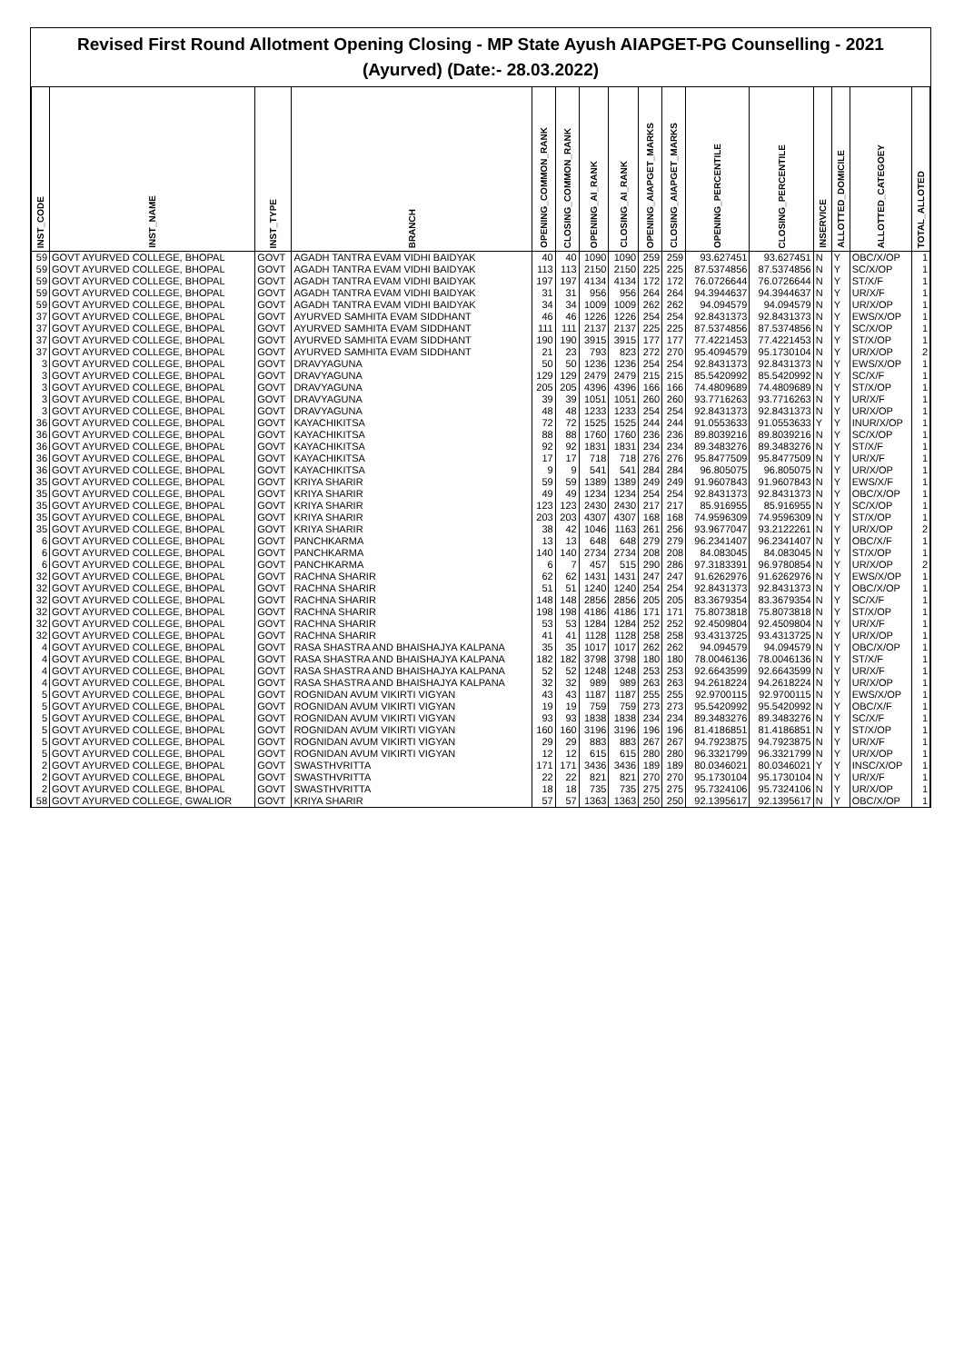Revised First Round Allotment Opening Closing - MP State Ayush AIAPGET-PG Counselling - 2021
(Ayurved) (Date:- 28.03.2022)
| INST_CODE | INST_NAME | INST_TYPE | BRANCH | OPENING_COMMON_RANK | CLOSING_COMMON_RANK | OPENING_AI_RANK | CLOSING_AI_RANK | OPENING_AIAPGET_MARKS | CLOSING_AIAPGET_MARKS | OPENING_PERCENTILE | CLOSING_PERCENTILE | INSERVICE | ALLOTTED_DOMICILE | ALLOTTED_CATEGOEY | TOTAL_ALLOTED |
| --- | --- | --- | --- | --- | --- | --- | --- | --- | --- | --- | --- | --- | --- | --- | --- |
| 59 | GOVT AYURVED COLLEGE, BHOPAL | GOVT | AGADH TANTRA EVAM VIDHI BAIDYAK | 40 | 40 | 1090 | 1090 | 259 | 259 | 93.627451 | 93.627451 | N | Y | OBC/X/OP | 1 |
| 59 | GOVT AYURVED COLLEGE, BHOPAL | GOVT | AGADH TANTRA EVAM VIDHI BAIDYAK | 113 | 113 | 2150 | 2150 | 225 | 225 | 87.5374856 | 87.5374856 | N | Y | SC/X/OP | 1 |
| 59 | GOVT AYURVED COLLEGE, BHOPAL | GOVT | AGADH TANTRA EVAM VIDHI BAIDYAK | 197 | 197 | 4134 | 4134 | 172 | 172 | 76.0726644 | 76.0726644 | N | Y | ST/X/F | 1 |
| 59 | GOVT AYURVED COLLEGE, BHOPAL | GOVT | AGADH TANTRA EVAM VIDHI BAIDYAK | 31 | 31 | 956 | 956 | 264 | 264 | 94.3944637 | 94.3944637 | N | Y | UR/X/F | 1 |
| 59 | GOVT AYURVED COLLEGE, BHOPAL | GOVT | AGADH TANTRA EVAM VIDHI BAIDYAK | 34 | 34 | 1009 | 1009 | 262 | 262 | 94.094579 | 94.094579 | N | Y | UR/X/OP | 1 |
| 37 | GOVT AYURVED COLLEGE, BHOPAL | GOVT | AYURVED SAMHITA EVAM SIDDHANT | 46 | 46 | 1226 | 1226 | 254 | 254 | 92.8431373 | 92.8431373 | N | Y | EWS/X/OP | 1 |
| 37 | GOVT AYURVED COLLEGE, BHOPAL | GOVT | AYURVED SAMHITA EVAM SIDDHANT | 111 | 111 | 2137 | 2137 | 225 | 225 | 87.5374856 | 87.5374856 | N | Y | SC/X/OP | 1 |
| 37 | GOVT AYURVED COLLEGE, BHOPAL | GOVT | AYURVED SAMHITA EVAM SIDDHANT | 190 | 190 | 3915 | 3915 | 177 | 177 | 77.4221453 | 77.4221453 | N | Y | ST/X/OP | 1 |
| 37 | GOVT AYURVED COLLEGE, BHOPAL | GOVT | AYURVED SAMHITA EVAM SIDDHANT | 21 | 23 | 793 | 823 | 272 | 270 | 95.4094579 | 95.1730104 | N | Y | UR/X/OP | 2 |
| 3 | GOVT AYURVED COLLEGE, BHOPAL | GOVT | DRAVYAGUNA | 50 | 50 | 1236 | 1236 | 254 | 254 | 92.8431373 | 92.8431373 | N | Y | EWS/X/OP | 1 |
| 3 | GOVT AYURVED COLLEGE, BHOPAL | GOVT | DRAVYAGUNA | 129 | 129 | 2479 | 2479 | 215 | 215 | 85.5420992 | 85.5420992 | N | Y | SC/X/F | 1 |
| 3 | GOVT AYURVED COLLEGE, BHOPAL | GOVT | DRAVYAGUNA | 205 | 205 | 4396 | 4396 | 166 | 166 | 74.4809689 | 74.4809689 | N | Y | ST/X/OP | 1 |
| 3 | GOVT AYURVED COLLEGE, BHOPAL | GOVT | DRAVYAGUNA | 39 | 39 | 1051 | 1051 | 260 | 260 | 93.7716263 | 93.7716263 | N | Y | UR/X/F | 1 |
| 3 | GOVT AYURVED COLLEGE, BHOPAL | GOVT | DRAVYAGUNA | 48 | 48 | 1233 | 1233 | 254 | 254 | 92.8431373 | 92.8431373 | N | Y | UR/X/OP | 1 |
| 36 | GOVT AYURVED COLLEGE, BHOPAL | GOVT | KAYACHIKITSA | 72 | 72 | 1525 | 1525 | 244 | 244 | 91.0553633 | 91.0553633 | Y | Y | INUR/X/OP | 1 |
| 36 | GOVT AYURVED COLLEGE, BHOPAL | GOVT | KAYACHIKITSA | 88 | 88 | 1760 | 1760 | 236 | 236 | 89.8039216 | 89.8039216 | N | Y | SC/X/OP | 1 |
| 36 | GOVT AYURVED COLLEGE, BHOPAL | GOVT | KAYACHIKITSA | 92 | 92 | 1831 | 1831 | 234 | 234 | 89.3483276 | 89.3483276 | N | Y | ST/X/F | 1 |
| 36 | GOVT AYURVED COLLEGE, BHOPAL | GOVT | KAYACHIKITSA | 17 | 17 | 718 | 718 | 276 | 276 | 95.8477509 | 95.8477509 | N | Y | UR/X/F | 1 |
| 36 | GOVT AYURVED COLLEGE, BHOPAL | GOVT | KAYACHIKITSA | 9 | 9 | 541 | 541 | 284 | 284 | 96.805075 | 96.805075 | N | Y | UR/X/OP | 1 |
| 35 | GOVT AYURVED COLLEGE, BHOPAL | GOVT | KRIYA SHARIR | 59 | 59 | 1389 | 1389 | 249 | 249 | 91.9607843 | 91.9607843 | N | Y | EWS/X/F | 1 |
| 35 | GOVT AYURVED COLLEGE, BHOPAL | GOVT | KRIYA SHARIR | 49 | 49 | 1234 | 1234 | 254 | 254 | 92.8431373 | 92.8431373 | N | Y | OBC/X/OP | 1 |
| 35 | GOVT AYURVED COLLEGE, BHOPAL | GOVT | KRIYA SHARIR | 123 | 123 | 2430 | 2430 | 217 | 217 | 85.916955 | 85.916955 | N | Y | SC/X/OP | 1 |
| 35 | GOVT AYURVED COLLEGE, BHOPAL | GOVT | KRIYA SHARIR | 203 | 203 | 4307 | 4307 | 168 | 168 | 74.9596309 | 74.9596309 | N | Y | ST/X/OP | 1 |
| 35 | GOVT AYURVED COLLEGE, BHOPAL | GOVT | KRIYA SHARIR | 38 | 42 | 1046 | 1163 | 261 | 256 | 93.9677047 | 93.2122261 | N | Y | UR/X/OP | 2 |
| 6 | GOVT AYURVED COLLEGE, BHOPAL | GOVT | PANCHKARMA | 13 | 13 | 648 | 648 | 279 | 279 | 96.2341407 | 96.2341407 | N | Y | OBC/X/F | 1 |
| 6 | GOVT AYURVED COLLEGE, BHOPAL | GOVT | PANCHKARMA | 140 | 140 | 2734 | 2734 | 208 | 208 | 84.083045 | 84.083045 | N | Y | ST/X/OP | 1 |
| 6 | GOVT AYURVED COLLEGE, BHOPAL | GOVT | PANCHKARMA | 6 | 7 | 457 | 515 | 290 | 286 | 97.3183391 | 96.9780854 | N | Y | UR/X/OP | 2 |
| 32 | GOVT AYURVED COLLEGE, BHOPAL | GOVT | RACHNA SHARIR | 62 | 62 | 1431 | 1431 | 247 | 247 | 91.6262976 | 91.6262976 | N | Y | EWS/X/OP | 1 |
| 32 | GOVT AYURVED COLLEGE, BHOPAL | GOVT | RACHNA SHARIR | 51 | 51 | 1240 | 1240 | 254 | 254 | 92.8431373 | 92.8431373 | N | Y | OBC/X/OP | 1 |
| 32 | GOVT AYURVED COLLEGE, BHOPAL | GOVT | RACHNA SHARIR | 148 | 148 | 2856 | 2856 | 205 | 205 | 83.3679354 | 83.3679354 | N | Y | SC/X/F | 1 |
| 32 | GOVT AYURVED COLLEGE, BHOPAL | GOVT | RACHNA SHARIR | 198 | 198 | 4186 | 4186 | 171 | 171 | 75.8073818 | 75.8073818 | N | Y | ST/X/OP | 1 |
| 32 | GOVT AYURVED COLLEGE, BHOPAL | GOVT | RACHNA SHARIR | 53 | 53 | 1284 | 1284 | 252 | 252 | 92.4509804 | 92.4509804 | N | Y | UR/X/F | 1 |
| 32 | GOVT AYURVED COLLEGE, BHOPAL | GOVT | RACHNA SHARIR | 41 | 41 | 1128 | 1128 | 258 | 258 | 93.4313725 | 93.4313725 | N | Y | UR/X/OP | 1 |
| 4 | GOVT AYURVED COLLEGE, BHOPAL | GOVT | RASA SHASTRA AND BHAISHAJYA KALPANA | 35 | 35 | 1017 | 1017 | 262 | 262 | 94.094579 | 94.094579 | N | Y | OBC/X/OP | 1 |
| 4 | GOVT AYURVED COLLEGE, BHOPAL | GOVT | RASA SHASTRA AND BHAISHAJYA KALPANA | 182 | 182 | 3798 | 3798 | 180 | 180 | 78.0046136 | 78.0046136 | N | Y | ST/X/F | 1 |
| 4 | GOVT AYURVED COLLEGE, BHOPAL | GOVT | RASA SHASTRA AND BHAISHAJYA KALPANA | 52 | 52 | 1248 | 1248 | 253 | 253 | 92.6643599 | 92.6643599 | N | Y | UR/X/F | 1 |
| 4 | GOVT AYURVED COLLEGE, BHOPAL | GOVT | RASA SHASTRA AND BHAISHAJYA KALPANA | 32 | 32 | 989 | 989 | 263 | 263 | 94.2618224 | 94.2618224 | N | Y | UR/X/OP | 1 |
| 5 | GOVT AYURVED COLLEGE, BHOPAL | GOVT | ROGNIDAN AVUM VIKIRTI VIGYAN | 43 | 43 | 1187 | 1187 | 255 | 255 | 92.9700115 | 92.9700115 | N | Y | EWS/X/OP | 1 |
| 5 | GOVT AYURVED COLLEGE, BHOPAL | GOVT | ROGNIDAN AVUM VIKIRTI VIGYAN | 19 | 19 | 759 | 759 | 273 | 273 | 95.5420992 | 95.5420992 | N | Y | OBC/X/F | 1 |
| 5 | GOVT AYURVED COLLEGE, BHOPAL | GOVT | ROGNIDAN AVUM VIKIRTI VIGYAN | 93 | 93 | 1838 | 1838 | 234 | 234 | 89.3483276 | 89.3483276 | N | Y | SC/X/F | 1 |
| 5 | GOVT AYURVED COLLEGE, BHOPAL | GOVT | ROGNIDAN AVUM VIKIRTI VIGYAN | 160 | 160 | 3196 | 3196 | 196 | 196 | 81.4186851 | 81.4186851 | N | Y | ST/X/OP | 1 |
| 5 | GOVT AYURVED COLLEGE, BHOPAL | GOVT | ROGNIDAN AVUM VIKIRTI VIGYAN | 29 | 29 | 883 | 883 | 267 | 267 | 94.7923875 | 94.7923875 | N | Y | UR/X/F | 1 |
| 5 | GOVT AYURVED COLLEGE, BHOPAL | GOVT | ROGNIDAN AVUM VIKIRTI VIGYAN | 12 | 12 | 615 | 615 | 280 | 280 | 96.3321799 | 96.3321799 | N | Y | UR/X/OP | 1 |
| 2 | GOVT AYURVED COLLEGE, BHOPAL | GOVT | SWASTHVRITTA | 171 | 171 | 3436 | 3436 | 189 | 189 | 80.0346021 | 80.0346021 | Y | Y | INSC/X/OP | 1 |
| 2 | GOVT AYURVED COLLEGE, BHOPAL | GOVT | SWASTHVRITTA | 22 | 22 | 821 | 821 | 270 | 270 | 95.1730104 | 95.1730104 | N | Y | UR/X/F | 1 |
| 2 | GOVT AYURVED COLLEGE, BHOPAL | GOVT | SWASTHVRITTA | 18 | 18 | 735 | 735 | 275 | 275 | 95.7324106 | 95.7324106 | N | Y | UR/X/OP | 1 |
| 58 | GOVT AYURVED COLLEGE, GWALIOR | GOVT | KRIYA SHARIR | 57 | 57 | 1363 | 1363 | 250 | 250 | 92.1395617 | 92.1395617 | N | Y | OBC/X/OP | 1 |